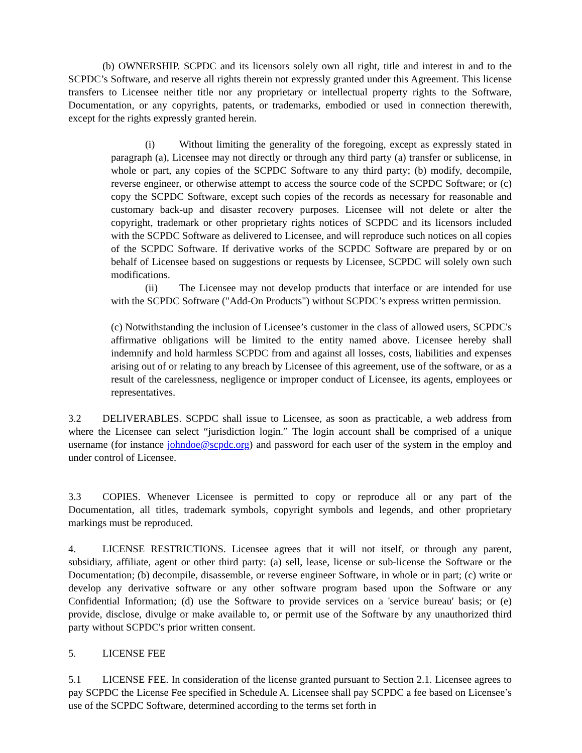(b) OWNERSHIP. SCPDC and its licensors solely own all right, title and interest in and to the SCPDC’s Software, and reserve all rights therein not expressly granted under this Agreement. This license transfers to Licensee neither title nor any proprietary or intellectual property rights to the Software, Documentation, or any copyrights, patents, or trademarks, embodied or used in connection therewith, except for the rights expressly granted herein.
(i) Without limiting the generality of the foregoing, except as expressly stated in paragraph (a), Licensee may not directly or through any third party (a) transfer or sublicense, in whole or part, any copies of the SCPDC Software to any third party; (b) modify, decompile, reverse engineer, or otherwise attempt to access the source code of the SCPDC Software; or (c) copy the SCPDC Software, except such copies of the records as necessary for reasonable and customary back-up and disaster recovery purposes. Licensee will not delete or alter the copyright, trademark or other proprietary rights notices of SCPDC and its licensors included with the SCPDC Software as delivered to Licensee, and will reproduce such notices on all copies of the SCPDC Software. If derivative works of the SCPDC Software are prepared by or on behalf of Licensee based on suggestions or requests by Licensee, SCPDC will solely own such modifications.
(ii) The Licensee may not develop products that interface or are intended for use with the SCPDC Software ("Add-On Products") without SCPDC’s express written permission.
(c) Notwithstanding the inclusion of Licensee’s customer in the class of allowed users, SCPDC's affirmative obligations will be limited to the entity named above. Licensee hereby shall indemnify and hold harmless SCPDC from and against all losses, costs, liabilities and expenses arising out of or relating to any breach by Licensee of this agreement, use of the software, or as a result of the carelessness, negligence or improper conduct of Licensee, its agents, employees or representatives.
3.2 DELIVERABLES. SCPDC shall issue to Licensee, as soon as practicable, a web address from where the Licensee can select “jurisdiction login.” The login account shall be comprised of a unique username (for instance johndoe@scpdc.org) and password for each user of the system in the employ and under control of Licensee.
3.3 COPIES. Whenever Licensee is permitted to copy or reproduce all or any part of the Documentation, all titles, trademark symbols, copyright symbols and legends, and other proprietary markings must be reproduced.
4. LICENSE RESTRICTIONS. Licensee agrees that it will not itself, or through any parent, subsidiary, affiliate, agent or other third party: (a) sell, lease, license or sub-license the Software or the Documentation; (b) decompile, disassemble, or reverse engineer Software, in whole or in part; (c) write or develop any derivative software or any other software program based upon the Software or any Confidential Information; (d) use the Software to provide services on a 'service bureau' basis; or (e) provide, disclose, divulge or make available to, or permit use of the Software by any unauthorized third party without SCPDC's prior written consent.
5. LICENSE FEE
5.1 LICENSE FEE. In consideration of the license granted pursuant to Section 2.1. Licensee agrees to pay SCPDC the License Fee specified in Schedule A. Licensee shall pay SCPDC a fee based on Licensee’s use of the SCPDC Software, determined according to the terms set forth in